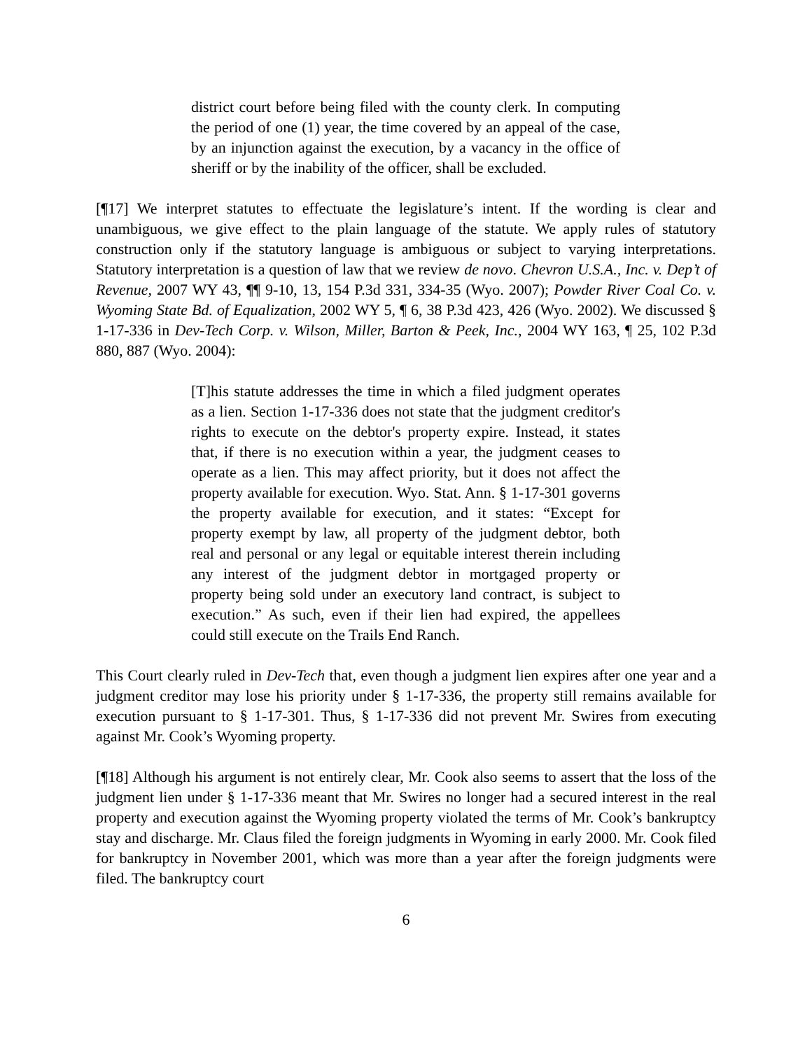district court before being filed with the county clerk. In computing the period of one (1) year, the time covered by an appeal of the case, by an injunction against the execution, by a vacancy in the office of sheriff or by the inability of the officer, shall be excluded.
[¶17] We interpret statutes to effectuate the legislature’s intent. If the wording is clear and unambiguous, we give effect to the plain language of the statute. We apply rules of statutory construction only if the statutory language is ambiguous or subject to varying interpretations. Statutory interpretation is a question of law that we review de novo. Chevron U.S.A., Inc. v. Dep’t of Revenue, 2007 WY 43, ¶¶ 9-10, 13, 154 P.3d 331, 334-35 (Wyo. 2007); Powder River Coal Co. v. Wyoming State Bd. of Equalization, 2002 WY 5, ¶ 6, 38 P.3d 423, 426 (Wyo. 2002). We discussed § 1-17-336 in Dev-Tech Corp. v. Wilson, Miller, Barton & Peek, Inc., 2004 WY 163, ¶ 25, 102 P.3d 880, 887 (Wyo. 2004):
[T]his statute addresses the time in which a filed judgment operates as a lien. Section 1-17-336 does not state that the judgment creditor's rights to execute on the debtor's property expire. Instead, it states that, if there is no execution within a year, the judgment ceases to operate as a lien. This may affect priority, but it does not affect the property available for execution. Wyo. Stat. Ann. § 1-17-301 governs the property available for execution, and it states: “Except for property exempt by law, all property of the judgment debtor, both real and personal or any legal or equitable interest therein including any interest of the judgment debtor in mortgaged property or property being sold under an executory land contract, is subject to execution.” As such, even if their lien had expired, the appellees could still execute on the Trails End Ranch.
This Court clearly ruled in Dev-Tech that, even though a judgment lien expires after one year and a judgment creditor may lose his priority under § 1-17-336, the property still remains available for execution pursuant to § 1-17-301. Thus, § 1-17-336 did not prevent Mr. Swires from executing against Mr. Cook’s Wyoming property.
[¶18] Although his argument is not entirely clear, Mr. Cook also seems to assert that the loss of the judgment lien under § 1-17-336 meant that Mr. Swires no longer had a secured interest in the real property and execution against the Wyoming property violated the terms of Mr. Cook’s bankruptcy stay and discharge. Mr. Claus filed the foreign judgments in Wyoming in early 2000. Mr. Cook filed for bankruptcy in November 2001, which was more than a year after the foreign judgments were filed. The bankruptcy court
6